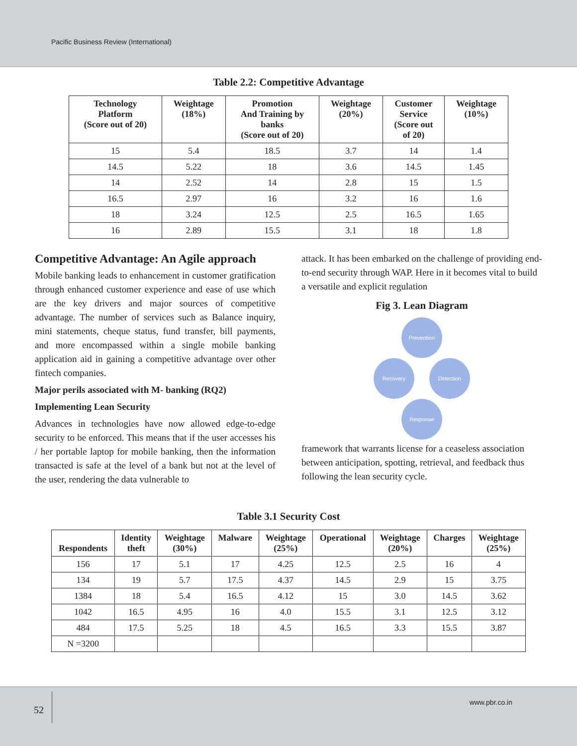Pacific Business Review (International)
Table 2.2: Competitive Advantage
| Technology Platform (Score out of 20) | Weightage (18%) | Promotion And Training by banks (Score out of 20) | Weightage (20%) | Customer Service (Score out of 20) | Weightage (10%) |
| --- | --- | --- | --- | --- | --- |
| 15 | 5.4 | 18.5 | 3.7 | 14 | 1.4 |
| 14.5 | 5.22 | 18 | 3.6 | 14.5 | 1.45 |
| 14 | 2.52 | 14 | 2.8 | 15 | 1.5 |
| 16.5 | 2.97 | 16 | 3.2 | 16 | 1.6 |
| 18 | 3.24 | 12.5 | 2.5 | 16.5 | 1.65 |
| 16 | 2.89 | 15.5 | 3.1 | 18 | 1.8 |
Competitive Advantage: An Agile approach
Mobile banking leads to enhancement in customer gratification through enhanced customer experience and ease of use which are the key drivers and major sources of competitive advantage. The number of services such as Balance inquiry, mini statements, cheque status, fund transfer, bill payments, and more encompassed within a single mobile banking application aid in gaining a competitive advantage over other fintech companies.
Major perils associated with M- banking (RQ2)
Implementing Lean Security
Advances in technologies have now allowed edge-to-edge security to be enforced. This means that if the user accesses his / her portable laptop for mobile banking, then the information transacted is safe at the level of a bank but not at the level of the user, rendering the data vulnerable to
attack. It has been embarked on the challenge of providing end-to-end security through WAP. Here in it becomes vital to build a versatile and explicit regulation
Fig 3. Lean Diagram
Prevention
Recovery Detection
Response
framework that warrants license for a ceaseless association between anticipation, spotting, retrieval, and feedback thus following the lean security cycle.
Table 3.1 Security Cost
| Respondents | Identity theft | Weightage (30%) | Malware | Weightage (25%) | Operational | Weightage (20%) | Charges | Weightage (25%) |
| --- | --- | --- | --- | --- | --- | --- | --- | --- |
| 156 | 17 | 5.1 | 17 | 4.25 | 12.5 | 2.5 | 16 | 4 |
| 134 | 19 | 5.7 | 17.5 | 4.37 | 14.5 | 2.9 | 15 | 3.75 |
| 1384 | 18 | 5.4 | 16.5 | 4.12 | 15 | 3.0 | 14.5 | 3.62 |
| 1042 | 16.5 | 4.95 | 16 | 4.0 | 15.5 | 3.1 | 12.5 | 3.12 |
| 484 | 17.5 | 5.25 | 18 | 4.5 | 16.5 | 3.3 | 15.5 | 3.87 |
| N =3200 | | | | | | | | |
52
www.pbr.co.in